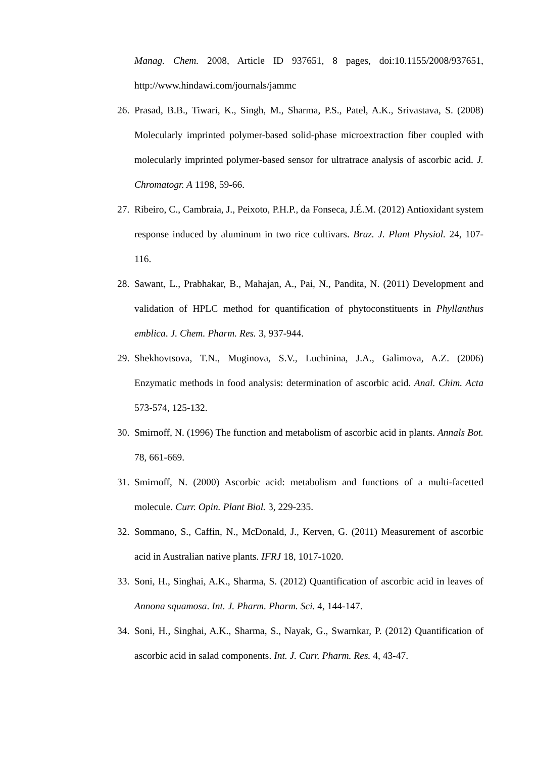Manag. Chem. 2008, Article ID 937651, 8 pages, doi:10.1155/2008/937651, http://www.hindawi.com/journals/jammc
26. Prasad, B.B., Tiwari, K., Singh, M., Sharma, P.S., Patel, A.K., Srivastava, S. (2008) Molecularly imprinted polymer-based solid-phase microextraction fiber coupled with molecularly imprinted polymer-based sensor for ultratrace analysis of ascorbic acid. J. Chromatogr. A 1198, 59-66.
27. Ribeiro, C., Cambraia, J., Peixoto, P.H.P., da Fonseca, J.É.M. (2012) Antioxidant system response induced by aluminum in two rice cultivars. Braz. J. Plant Physiol. 24, 107-116.
28. Sawant, L., Prabhakar, B., Mahajan, A., Pai, N., Pandita, N. (2011) Development and validation of HPLC method for quantification of phytoconstituents in Phyllanthus emblica. J. Chem. Pharm. Res. 3, 937-944.
29. Shekhovtsova, T.N., Muginova, S.V., Luchinina, J.A., Galimova, A.Z. (2006) Enzymatic methods in food analysis: determination of ascorbic acid. Anal. Chim. Acta 573-574, 125-132.
30. Smirnoff, N. (1996) The function and metabolism of ascorbic acid in plants. Annals Bot. 78, 661-669.
31. Smirnoff, N. (2000) Ascorbic acid: metabolism and functions of a multi-facetted molecule. Curr. Opin. Plant Biol. 3, 229-235.
32. Sommano, S., Caffin, N., McDonald, J., Kerven, G. (2011) Measurement of ascorbic acid in Australian native plants. IFRJ 18, 1017-1020.
33. Soni, H., Singhai, A.K., Sharma, S. (2012) Quantification of ascorbic acid in leaves of Annona squamosa. Int. J. Pharm. Pharm. Sci. 4, 144-147.
34. Soni, H., Singhai, A.K., Sharma, S., Nayak, G., Swarnkar, P. (2012) Quantification of ascorbic acid in salad components. Int. J. Curr. Pharm. Res. 4, 43-47.